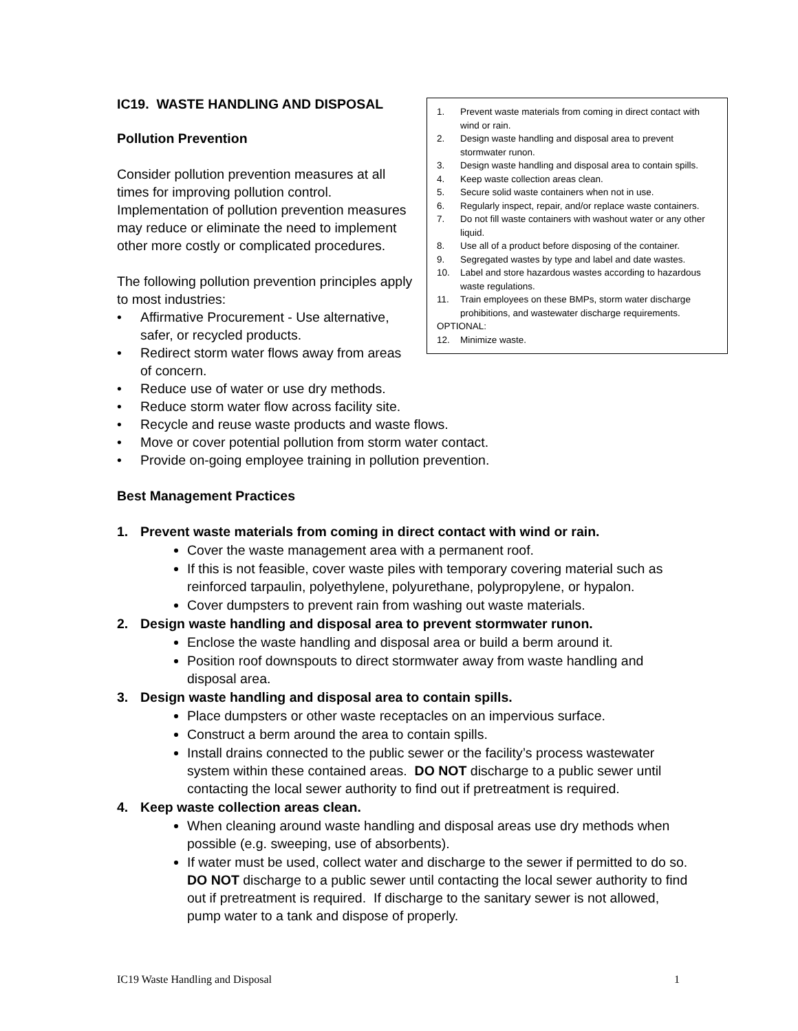1. Prevent waste materials from coming in direct contact with wind or rain.
2. Design waste handling and disposal area to prevent stormwater runon.
3. Design waste handling and disposal area to contain spills.
4. Keep waste collection areas clean.
5. Secure solid waste containers when not in use.
6. Regularly inspect, repair, and/or replace waste containers.
7. Do not fill waste containers with washout water or any other liquid.
8. Use all of a product before disposing of the container.
9. Segregated wastes by type and label and date wastes.
10. Label and store hazardous wastes according to hazardous waste regulations.
11. Train employees on these BMPs, storm water discharge prohibitions, and wastewater discharge requirements.
OPTIONAL:
12. Minimize waste.
IC19. WASTE HANDLING AND DISPOSAL
Pollution Prevention
Consider pollution prevention measures at all times for improving pollution control. Implementation of pollution prevention measures may reduce or eliminate the need to implement other more costly or complicated procedures.
The following pollution prevention principles apply to most industries:
• Affirmative Procurement - Use alternative, safer, or recycled products.
• Redirect storm water flows away from areas of concern.
• Reduce use of water or use dry methods.
• Reduce storm water flow across facility site.
• Recycle and reuse waste products and waste flows.
• Move or cover potential pollution from storm water contact.
• Provide on-going employee training in pollution prevention.
Best Management Practices
1. Prevent waste materials from coming in direct contact with wind or rain.
Cover the waste management area with a permanent roof.
If this is not feasible, cover waste piles with temporary covering material such as reinforced tarpaulin, polyethylene, polyurethane, polypropylene, or hypalon.
Cover dumpsters to prevent rain from washing out waste materials.
2. Design waste handling and disposal area to prevent stormwater runon.
Enclose the waste handling and disposal area or build a berm around it.
Position roof downspouts to direct stormwater away from waste handling and disposal area.
3. Design waste handling and disposal area to contain spills.
Place dumpsters or other waste receptacles on an impervious surface.
Construct a berm around the area to contain spills.
Install drains connected to the public sewer or the facility’s process wastewater system within these contained areas. DO NOT discharge to a public sewer until contacting the local sewer authority to find out if pretreatment is required.
4. Keep waste collection areas clean.
When cleaning around waste handling and disposal areas use dry methods when possible (e.g. sweeping, use of absorbents).
If water must be used, collect water and discharge to the sewer if permitted to do so. DO NOT discharge to a public sewer until contacting the local sewer authority to find out if pretreatment is required. If discharge to the sanitary sewer is not allowed, pump water to a tank and dispose of properly.
IC19 Waste Handling and Disposal 1